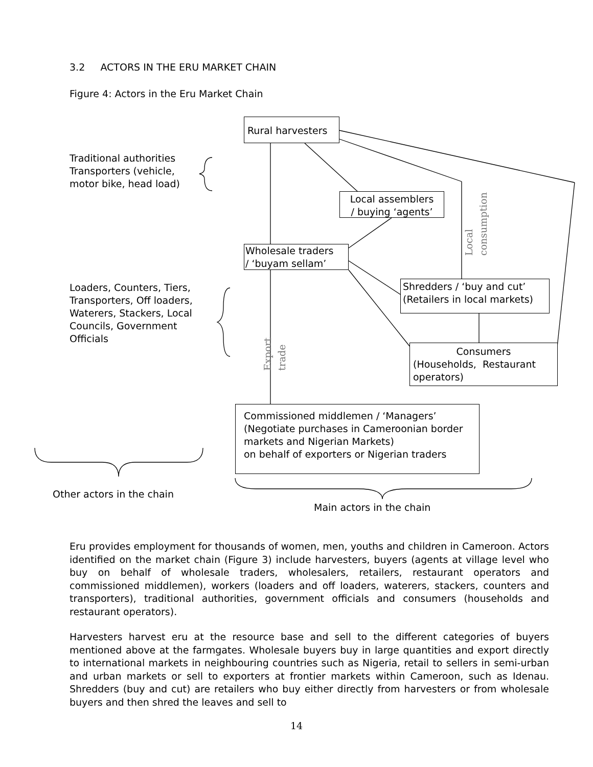3.2 ACTORS IN THE ERU MARKET CHAIN
Figure 4: Actors in the Eru Market Chain
Rural harvesters
Traditional authorities
Transporters (vehicle,
motor bike, head load)
Local assemblers
/ buying ‘agents’
Local
consumption
Wholesale traders
/ ‘buyam sellam’
Loaders, Counters, Tiers,
Transporters, Off loaders,
Waterers, Stackers, Local
Councils, Government
Officials
Shredders / ‘buy and cut’
(Retailers in local markets)
Export
trade
Consumers
(Households, Restaurant operators)
Commissioned middlemen / ‘Managers’
(Negotiate purchases in Cameroonian border markets and Nigerian Markets)
on behalf of exporters or Nigerian traders
Other actors in the chain
Main actors in the chain
Eru provides employment for thousands of women, men, youths and children in Cameroon. Actors identified on the market chain (Figure 3) include harvesters, buyers (agents at village level who buy on behalf of wholesale traders, wholesalers, retailers, restaurant operators and commissioned middlemen), workers (loaders and off loaders, waterers, stackers, counters and transporters), traditional authorities, government officials and consumers (households and restaurant operators).
Harvesters harvest eru at the resource base and sell to the different categories of buyers mentioned above at the farmgates. Wholesale buyers buy in large quantities and export directly to international markets in neighbouring countries such as Nigeria, retail to sellers in semi-urban and urban markets or sell to exporters at frontier markets within Cameroon, such as Idenau. Shredders (buy and cut) are retailers who buy either directly from harvesters or from wholesale buyers and then shred the leaves and sell to
14